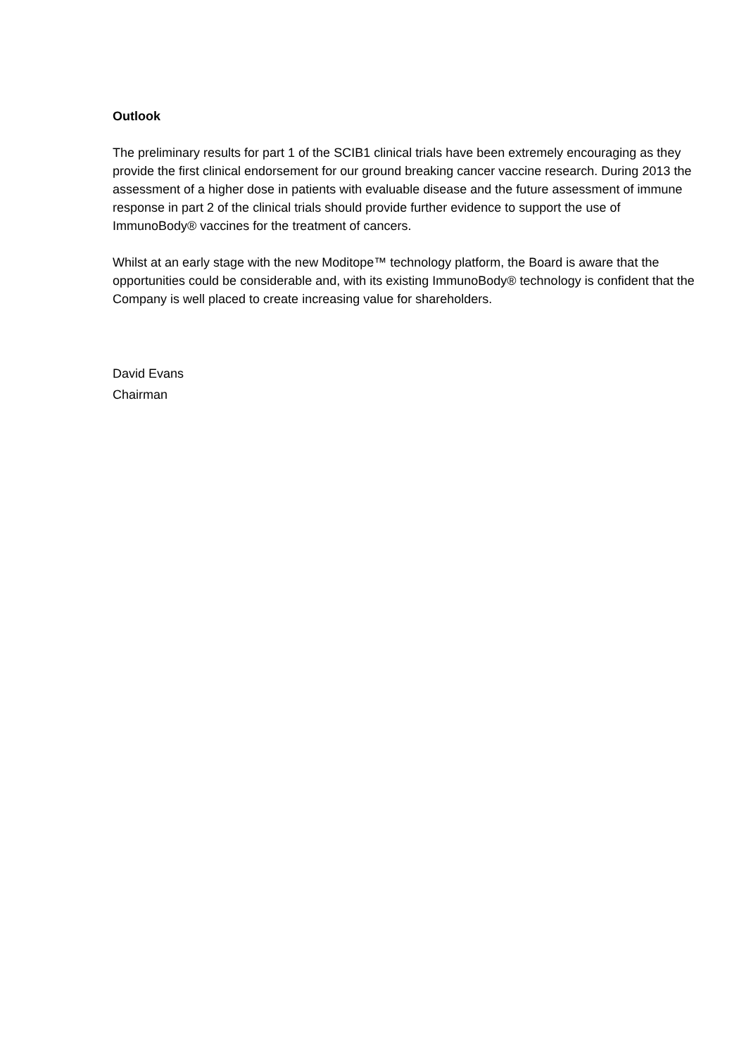Outlook
The preliminary results for part 1 of the SCIB1 clinical trials have been extremely encouraging as they provide the first clinical endorsement for our ground breaking cancer vaccine research. During 2013 the assessment of a higher dose in patients with evaluable disease and the future assessment of immune response in part 2 of the clinical trials should provide further evidence to support the use of ImmunoBody® vaccines for the treatment of cancers.
Whilst at an early stage with the new Moditope™ technology platform, the Board is aware that the opportunities could be considerable and, with its existing ImmunoBody® technology is confident that the Company is well placed to create increasing value for shareholders.
David Evans
Chairman